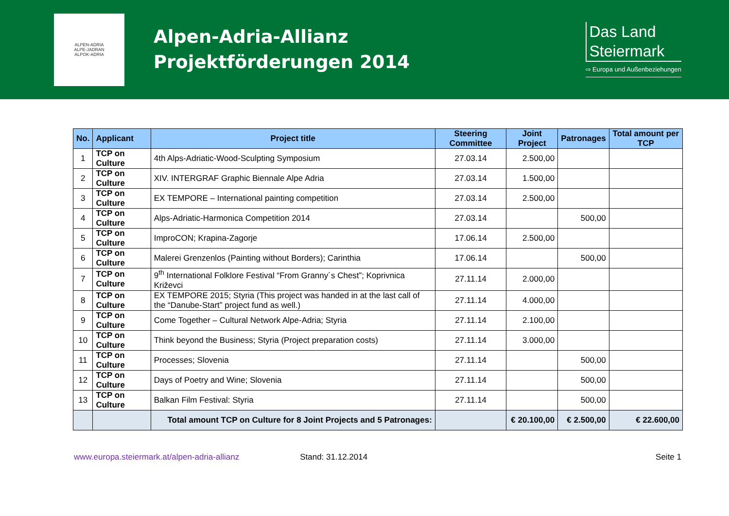ALPEN-ADRIA
ALPE-JADRAN
ALPOK-ADRIA
Alpen-Adria-Allianz
Projektförderungen 2014
Das Land
Steiermark
⇨ Europa und Außenbeziehungen
| No. | Applicant | Project title | Steering Committee | Joint Project | Patronages | Total amount per TCP |
| --- | --- | --- | --- | --- | --- | --- |
| 1 | TCP on Culture | 4th Alps-Adriatic-Wood-Sculpting Symposium | 27.03.14 | 2.500,00 | | |
| 2 | TCP on Culture | XIV. INTERGRAF Graphic Biennale Alpe Adria | 27.03.14 | 1.500,00 | | |
| 3 | TCP on Culture | EX TEMPORE – International painting competition | 27.03.14 | 2.500,00 | | |
| 4 | TCP on Culture | Alps-Adriatic-Harmonica Competition 2014 | 27.03.14 | | 500,00 | |
| 5 | TCP on Culture | ImproCON; Krapina-Zagorje | 17.06.14 | 2.500,00 | | |
| 6 | TCP on Culture | Malerei Grenzenlos (Painting without Borders); Carinthia | 17.06.14 | | 500,00 | |
| 7 | TCP on Culture | 9<sup>th</sup> International Folklore Festival “From Granny´s Chest”; Koprivnica Križevci | 27.11.14 | 2.000,00 | | |
| 8 | TCP on Culture | EX TEMPORE 2015; Styria (This project was handed in at the last call of the “Danube-Start” project fund as well.) | 27.11.14 | 4.000,00 | | |
| 9 | TCP on Culture | Come Together – Cultural Network Alpe-Adria; Styria | 27.11.14 | 2.100,00 | | |
| 10 | TCP on Culture | Think beyond the Business; Styria (Project preparation costs) | 27.11.14 | 3.000,00 | | |
| 11 | TCP on Culture | Processes; Slovenia | 27.11.14 | | 500,00 | |
| 12 | TCP on Culture | Days of Poetry and Wine; Slovenia | 27.11.14 | | 500,00 | |
| 13 | TCP on Culture | Balkan Film Festival: Styria | 27.11.14 | | 500,00 | |
| | | Total amount TCP on Culture for 8 Joint Projects and 5 Patronages: | | € 20.100,00 | € 2.500,00 | € 22.600,00 |
www.europa.steiermark.at/alpen-adria-allianz Stand: 31.12.2014 Seite 1